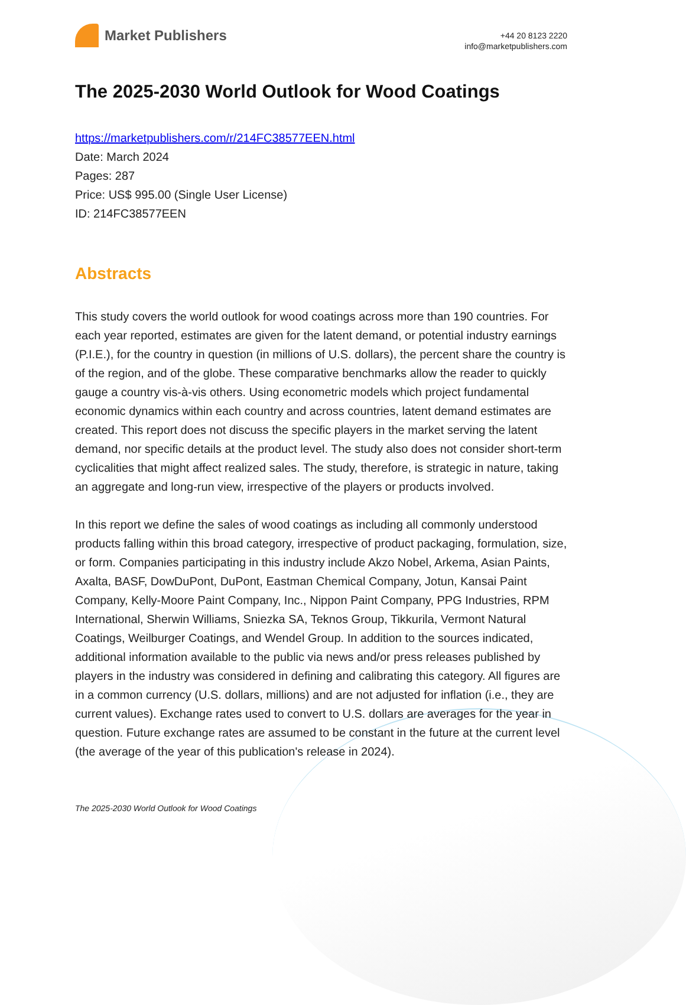Market Publishers
+44 20 8123 2220
info@marketpublishers.com
The 2025-2030 World Outlook for Wood Coatings
https://marketpublishers.com/r/214FC38577EEN.html
Date: March 2024
Pages: 287
Price: US$ 995.00 (Single User License)
ID: 214FC38577EEN
Abstracts
This study covers the world outlook for wood coatings across more than 190 countries. For each year reported, estimates are given for the latent demand, or potential industry earnings (P.I.E.), for the country in question (in millions of U.S. dollars), the percent share the country is of the region, and of the globe. These comparative benchmarks allow the reader to quickly gauge a country vis-à-vis others. Using econometric models which project fundamental economic dynamics within each country and across countries, latent demand estimates are created. This report does not discuss the specific players in the market serving the latent demand, nor specific details at the product level. The study also does not consider short-term cyclicalities that might affect realized sales. The study, therefore, is strategic in nature, taking an aggregate and long-run view, irrespective of the players or products involved.
In this report we define the sales of wood coatings as including all commonly understood products falling within this broad category, irrespective of product packaging, formulation, size, or form. Companies participating in this industry include Akzo Nobel, Arkema, Asian Paints, Axalta, BASF, DowDuPont, DuPont, Eastman Chemical Company, Jotun, Kansai Paint Company, Kelly-Moore Paint Company, Inc., Nippon Paint Company, PPG Industries, RPM International, Sherwin Williams, Sniezka SA, Teknos Group, Tikkurila, Vermont Natural Coatings, Weilburger Coatings, and Wendel Group. In addition to the sources indicated, additional information available to the public via news and/or press releases published by players in the industry was considered in defining and calibrating this category. All figures are in a common currency (U.S. dollars, millions) and are not adjusted for inflation (i.e., they are current values). Exchange rates used to convert to U.S. dollars are averages for the year in question. Future exchange rates are assumed to be constant in the future at the current level (the average of the year of this publication's release in 2024).
The 2025-2030 World Outlook for Wood Coatings